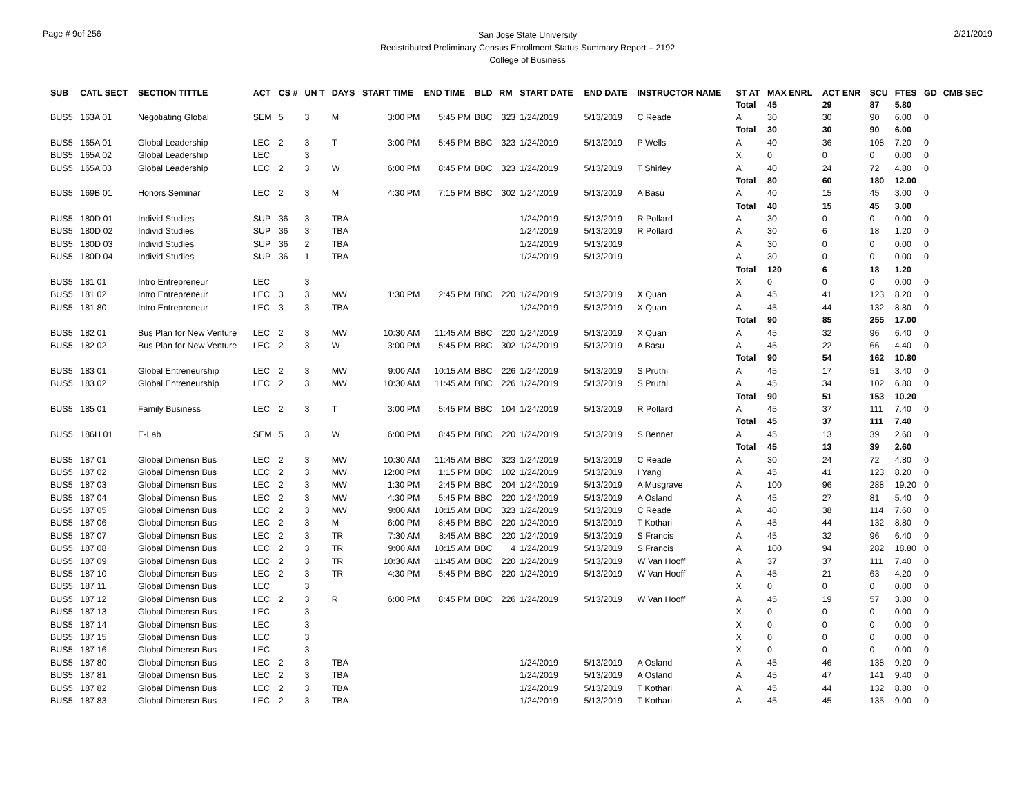Page # 9of 256
San Jose State University
Redistributed Preliminary Census Enrollment Status Summary Report – 2192
College of Business
2/21/2019
| SUB | CATL SECT | SECTION TITTLE | ACT | CS # | UN T | DAYS | START TIME | END TIME | BLD | RM | START DATE | END DATE | INSTRUCTOR NAME | ST AT | MAX ENRL | ACT ENR | SCU | FTES | GD | CMB SEC |
| --- | --- | --- | --- | --- | --- | --- | --- | --- | --- | --- | --- | --- | --- | --- | --- | --- | --- | --- | --- | --- |
| | | | | | | | | | | | | | | Total | 45 | 29 | 87 | 5.80 | | |
| BUS5 | 163A 01 | Negotiating Global | SEM | 5 | 3 | M | 3:00 PM | 5:45 PM | BBC | 323 | 1/24/2019 | 5/13/2019 | C Reade | A | 30 | 30 | 90 | 6.00 | 0 | |
| | | | | | | | | | | | | | | Total | 30 | 30 | 90 | 6.00 | | |
| BUS5 | 165A 01 | Global Leadership | LEC | 2 | 3 | T | 3:00 PM | 5:45 PM | BBC | 323 | 1/24/2019 | 5/13/2019 | P Wells | A | 40 | 36 | 108 | 7.20 | 0 | |
| BUS5 | 165A 02 | Global Leadership | LEC | | 3 | | | | | | | | | X | 0 | 0 | 0 | 0.00 | 0 | |
| BUS5 | 165A 03 | Global Leadership | LEC | 2 | 3 | W | 6:00 PM | 8:45 PM | BBC | 323 | 1/24/2019 | 5/13/2019 | T Shirley | A | 40 | 24 | 72 | 4.80 | 0 | |
| | | | | | | | | | | | | | | Total | 80 | 60 | 180 | 12.00 | | |
| BUS5 | 169B 01 | Honors Seminar | LEC | 2 | 3 | M | 4:30 PM | 7:15 PM | BBC | 302 | 1/24/2019 | 5/13/2019 | A Basu | A | 40 | 15 | 45 | 3.00 | 0 | |
| | | | | | | | | | | | | | | Total | 40 | 15 | 45 | 3.00 | | |
| BUS5 | 180D 01 | Individ Studies | SUP | 36 | 3 | TBA | | | | | 1/24/2019 | 5/13/2019 | R Pollard | A | 30 | 0 | 0 | 0.00 | 0 | |
| BUS5 | 180D 02 | Individ Studies | SUP | 36 | 3 | TBA | | | | | 1/24/2019 | 5/13/2019 | R Pollard | A | 30 | 6 | 18 | 1.20 | 0 | |
| BUS5 | 180D 03 | Individ Studies | SUP | 36 | 2 | TBA | | | | | 1/24/2019 | 5/13/2019 | | A | 30 | 0 | 0 | 0.00 | 0 | |
| BUS5 | 180D 04 | Individ Studies | SUP | 36 | 1 | TBA | | | | | 1/24/2019 | 5/13/2019 | | A | 30 | 0 | 0 | 0.00 | 0 | |
| | | | | | | | | | | | | | | Total | 120 | 6 | 18 | 1.20 | | |
| BUS5 | 181 01 | Intro Entrepreneur | LEC | | 3 | | | | | | | | | X | 0 | 0 | 0 | 0.00 | 0 | |
| BUS5 | 181 02 | Intro Entrepreneur | LEC | 3 | 3 | MW | 1:30 PM | 2:45 PM | BBC | 220 | 1/24/2019 | 5/13/2019 | X Quan | A | 45 | 41 | 123 | 8.20 | 0 | |
| BUS5 | 181 80 | Intro Entrepreneur | LEC | 3 | 3 | TBA | | | | | 1/24/2019 | 5/13/2019 | X Quan | A | 45 | 44 | 132 | 8.80 | 0 | |
| | | | | | | | | | | | | | | Total | 90 | 85 | 255 | 17.00 | | |
| BUS5 | 182 01 | Bus Plan for New Venture | LEC | 2 | 3 | MW | 10:30 AM | 11:45 AM | BBC | 220 | 1/24/2019 | 5/13/2019 | X Quan | A | 45 | 32 | 96 | 6.40 | 0 | |
| BUS5 | 182 02 | Bus Plan for New Venture | LEC | 2 | 3 | W | 3:00 PM | 5:45 PM | BBC | 302 | 1/24/2019 | 5/13/2019 | A Basu | A | 45 | 22 | 66 | 4.40 | 0 | |
| | | | | | | | | | | | | | | Total | 90 | 54 | 162 | 10.80 | | |
| BUS5 | 183 01 | Global Entreneurship | LEC | 2 | 3 | MW | 9:00 AM | 10:15 AM | BBC | 226 | 1/24/2019 | 5/13/2019 | S Pruthi | A | 45 | 17 | 51 | 3.40 | 0 | |
| BUS5 | 183 02 | Global Entreneurship | LEC | 2 | 3 | MW | 10:30 AM | 11:45 AM | BBC | 226 | 1/24/2019 | 5/13/2019 | S Pruthi | A | 45 | 34 | 102 | 6.80 | 0 | |
| | | | | | | | | | | | | | | Total | 90 | 51 | 153 | 10.20 | | |
| BUS5 | 185 01 | Family Business | LEC | 2 | 3 | T | 3:00 PM | 5:45 PM | BBC | 104 | 1/24/2019 | 5/13/2019 | R Pollard | A | 45 | 37 | 111 | 7.40 | 0 | |
| | | | | | | | | | | | | | | Total | 45 | 37 | 111 | 7.40 | | |
| BUS5 | 186H 01 | E-Lab | SEM | 5 | 3 | W | 6:00 PM | 8:45 PM | BBC | 220 | 1/24/2019 | 5/13/2019 | S Bennet | A | 45 | 13 | 39 | 2.60 | 0 | |
| | | | | | | | | | | | | | | Total | 45 | 13 | 39 | 2.60 | | |
| BUS5 | 187 01 | Global Dimensn Bus | LEC | 2 | 3 | MW | 10:30 AM | 11:45 AM | BBC | 323 | 1/24/2019 | 5/13/2019 | C Reade | A | 30 | 24 | 72 | 4.80 | 0 | |
| BUS5 | 187 02 | Global Dimensn Bus | LEC | 2 | 3 | MW | 12:00 PM | 1:15 PM | BBC | 102 | 1/24/2019 | 5/13/2019 | I Yang | A | 45 | 41 | 123 | 8.20 | 0 | |
| BUS5 | 187 03 | Global Dimensn Bus | LEC | 2 | 3 | MW | 1:30 PM | 2:45 PM | BBC | 204 | 1/24/2019 | 5/13/2019 | A Musgrave | A | 100 | 96 | 288 | 19.20 | 0 | |
| BUS5 | 187 04 | Global Dimensn Bus | LEC | 2 | 3 | MW | 4:30 PM | 5:45 PM | BBC | 220 | 1/24/2019 | 5/13/2019 | A Osland | A | 45 | 27 | 81 | 5.40 | 0 | |
| BUS5 | 187 05 | Global Dimensn Bus | LEC | 2 | 3 | MW | 9:00 AM | 10:15 AM | BBC | 323 | 1/24/2019 | 5/13/2019 | C Reade | A | 40 | 38 | 114 | 7.60 | 0 | |
| BUS5 | 187 06 | Global Dimensn Bus | LEC | 2 | 3 | M | 6:00 PM | 8:45 PM | BBC | 220 | 1/24/2019 | 5/13/2019 | T Kothari | A | 45 | 44 | 132 | 8.80 | 0 | |
| BUS5 | 187 07 | Global Dimensn Bus | LEC | 2 | 3 | TR | 7:30 AM | 8:45 AM | BBC | 220 | 1/24/2019 | 5/13/2019 | S Francis | A | 45 | 32 | 96 | 6.40 | 0 | |
| BUS5 | 187 08 | Global Dimensn Bus | LEC | 2 | 3 | TR | 9:00 AM | 10:15 AM | BBC | 4 | 1/24/2019 | 5/13/2019 | S Francis | A | 100 | 94 | 282 | 18.80 | 0 | |
| BUS5 | 187 09 | Global Dimensn Bus | LEC | 2 | 3 | TR | 10:30 AM | 11:45 AM | BBC | 220 | 1/24/2019 | 5/13/2019 | W Van Hooff | A | 37 | 37 | 111 | 7.40 | 0 | |
| BUS5 | 187 10 | Global Dimensn Bus | LEC | 2 | 3 | TR | 4:30 PM | 5:45 PM | BBC | 220 | 1/24/2019 | 5/13/2019 | W Van Hooff | A | 45 | 21 | 63 | 4.20 | 0 | |
| BUS5 | 187 11 | Global Dimensn Bus | LEC | | 3 | | | | | | | | | X | 0 | 0 | 0 | 0.00 | 0 | |
| BUS5 | 187 12 | Global Dimensn Bus | LEC | 2 | 3 | R | 6:00 PM | 8:45 PM | BBC | 226 | 1/24/2019 | 5/13/2019 | W Van Hooff | A | 45 | 19 | 57 | 3.80 | 0 | |
| BUS5 | 187 13 | Global Dimensn Bus | LEC | | 3 | | | | | | | | | X | 0 | 0 | 0 | 0.00 | 0 | |
| BUS5 | 187 14 | Global Dimensn Bus | LEC | | 3 | | | | | | | | | X | 0 | 0 | 0 | 0.00 | 0 | |
| BUS5 | 187 15 | Global Dimensn Bus | LEC | | 3 | | | | | | | | | X | 0 | 0 | 0 | 0.00 | 0 | |
| BUS5 | 187 16 | Global Dimensn Bus | LEC | | 3 | | | | | | | | | X | 0 | 0 | 0 | 0.00 | 0 | |
| BUS5 | 187 80 | Global Dimensn Bus | LEC | 2 | 3 | TBA | | | | | 1/24/2019 | 5/13/2019 | A Osland | A | 45 | 46 | 138 | 9.20 | 0 | |
| BUS5 | 187 81 | Global Dimensn Bus | LEC | 2 | 3 | TBA | | | | | 1/24/2019 | 5/13/2019 | A Osland | A | 45 | 47 | 141 | 9.40 | 0 | |
| BUS5 | 187 82 | Global Dimensn Bus | LEC | 2 | 3 | TBA | | | | | 1/24/2019 | 5/13/2019 | T Kothari | A | 45 | 44 | 132 | 8.80 | 0 | |
| BUS5 | 187 83 | Global Dimensn Bus | LEC | 2 | 3 | TBA | | | | | 1/24/2019 | 5/13/2019 | T Kothari | A | 45 | 45 | 135 | 9.00 | 0 | |